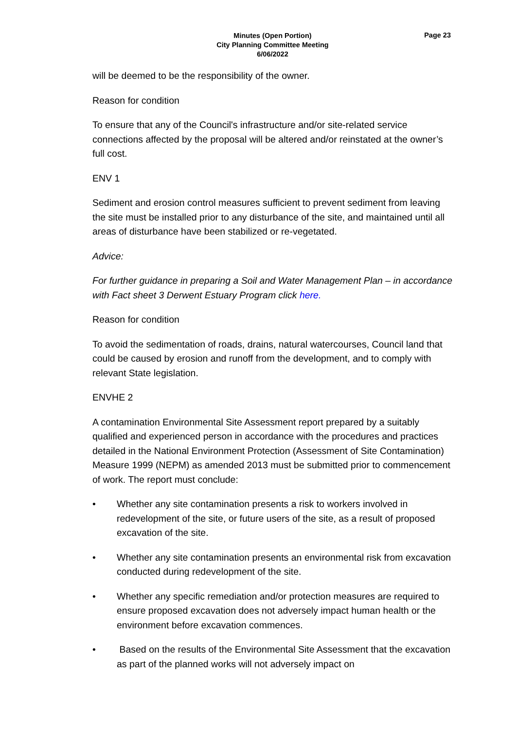Minutes (Open Portion)
City Planning Committee Meeting
6/06/2022
Page 23
will be deemed to be the responsibility of the owner.
Reason for condition
To ensure that any of the Council's infrastructure and/or site-related service connections affected by the proposal will be altered and/or reinstated at the owner’s full cost.
ENV 1
Sediment and erosion control measures sufficient to prevent sediment from leaving the site must be installed prior to any disturbance of the site, and maintained until all areas of disturbance have been stabilized or re-vegetated.
Advice:
For further guidance in preparing a Soil and Water Management Plan – in accordance with Fact sheet 3 Derwent Estuary Program click here.
Reason for condition
To avoid the sedimentation of roads, drains, natural watercourses, Council land that could be caused by erosion and runoff from the development, and to comply with relevant State legislation.
ENVHE 2
A contamination Environmental Site Assessment report prepared by a suitably qualified and experienced person in accordance with the procedures and practices detailed in the National Environment Protection (Assessment of Site Contamination) Measure 1999 (NEPM) as amended 2013 must be submitted prior to commencement of work. The report must conclude:
• Whether any site contamination presents a risk to workers involved in redevelopment of the site, or future users of the site, as a result of proposed excavation of the site.
• Whether any site contamination presents an environmental risk from excavation conducted during redevelopment of the site.
• Whether any specific remediation and/or protection measures are required to ensure proposed excavation does not adversely impact human health or the environment before excavation commences.
• Based on the results of the Environmental Site Assessment that the excavation as part of the planned works will not adversely impact on